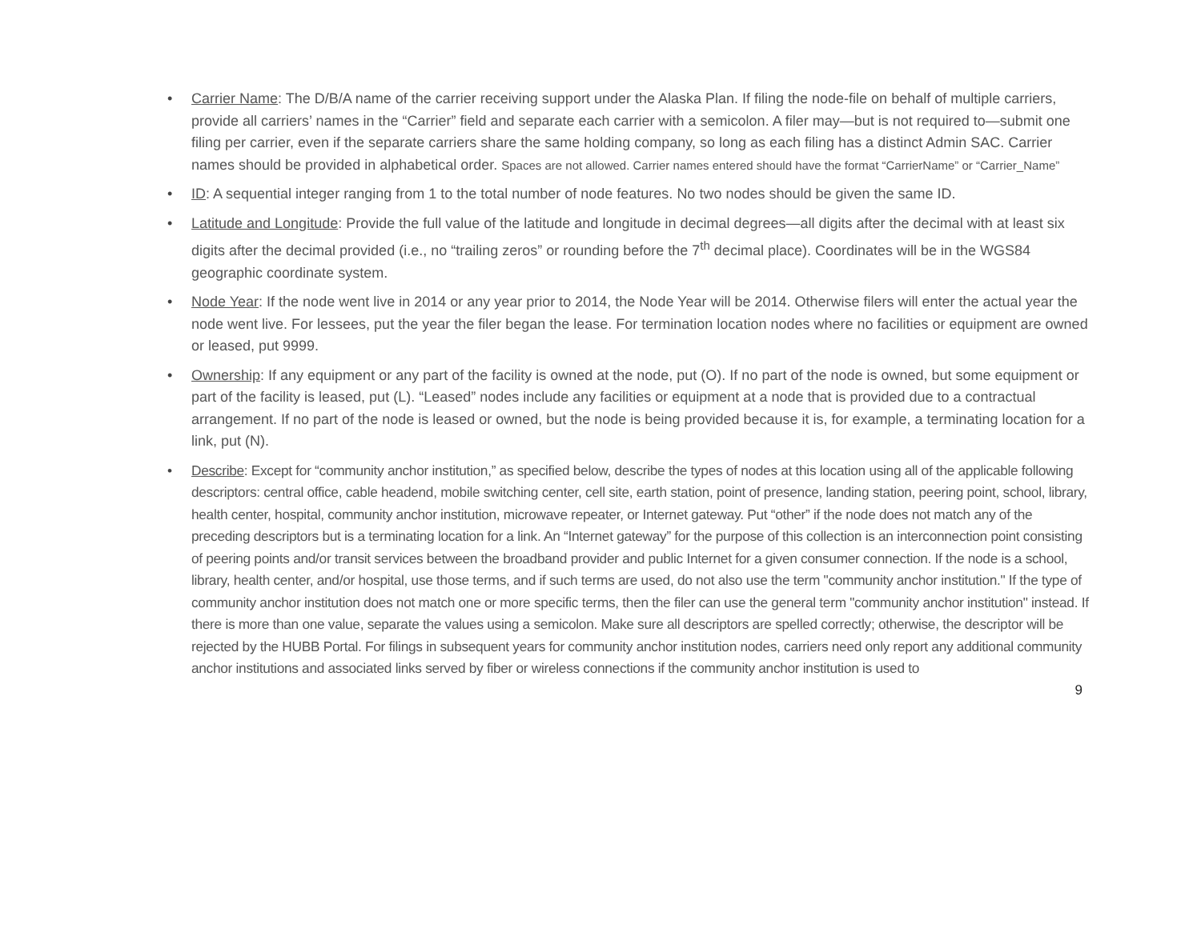• Carrier Name: The D/B/A name of the carrier receiving support under the Alaska Plan. If filing the node-file on behalf of multiple carriers, provide all carriers’ names in the “Carrier” field and separate each carrier with a semicolon. A filer may—but is not required to—submit one filing per carrier, even if the separate carriers share the same holding company, so long as each filing has a distinct Admin SAC. Carrier names should be provided in alphabetical order. Spaces are not allowed. Carrier names entered should have the format “CarrierName” or “Carrier_Name”
• ID: A sequential integer ranging from 1 to the total number of node features. No two nodes should be given the same ID.
• Latitude and Longitude: Provide the full value of the latitude and longitude in decimal degrees—all digits after the decimal with at least six digits after the decimal provided (i.e., no “trailing zeros” or rounding before the 7<sup>th</sup> decimal place). Coordinates will be in the WGS84 geographic coordinate system.
• Node Year: If the node went live in 2014 or any year prior to 2014, the Node Year will be 2014. Otherwise filers will enter the actual year the node went live. For lessees, put the year the filer began the lease. For termination location nodes where no facilities or equipment are owned or leased, put 9999.
• Ownership: If any equipment or any part of the facility is owned at the node, put (O). If no part of the node is owned, but some equipment or part of the facility is leased, put (L). “Leased” nodes include any facilities or equipment at a node that is provided due to a contractual arrangement. If no part of the node is leased or owned, but the node is being provided because it is, for example, a terminating location for a link, put (N).
• Describe: Except for “community anchor institution,” as specified below, describe the types of nodes at this location using all of the applicable following descriptors: central office, cable headend, mobile switching center, cell site, earth station, point of presence, landing station, peering point, school, library, health center, hospital, community anchor institution, microwave repeater, or Internet gateway. Put “other” if the node does not match any of the preceding descriptors but is a terminating location for a link. An “Internet gateway” for the purpose of this collection is an interconnection point consisting of peering points and/or transit services between the broadband provider and public Internet for a given consumer connection. If the node is a school, library, health center, and/or hospital, use those terms, and if such terms are used, do not also use the term "community anchor institution." If the type of community anchor institution does not match one or more specific terms, then the filer can use the general term "community anchor institution" instead. If there is more than one value, separate the values using a semicolon. Make sure all descriptors are spelled correctly; otherwise, the descriptor will be rejected by the HUBB Portal. For filings in subsequent years for community anchor institution nodes, carriers need only report any additional community anchor institutions and associated links served by fiber or wireless connections if the community anchor institution is used to
9